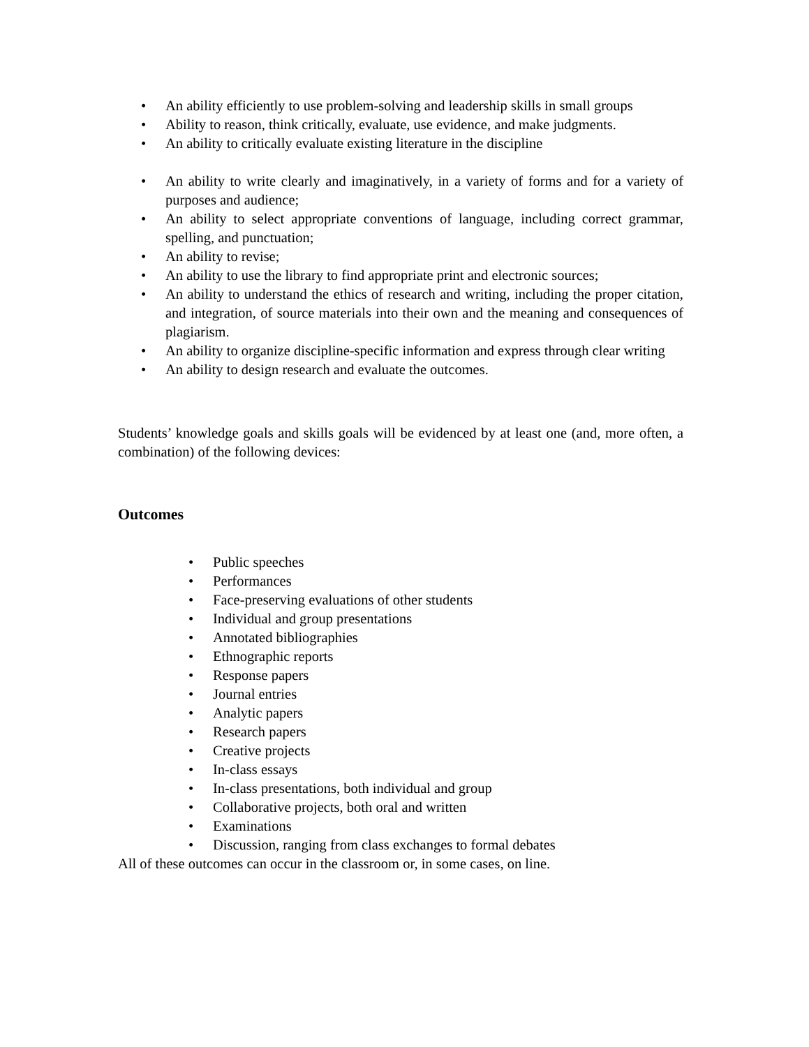• An ability efficiently to use problem-solving and leadership skills in small groups
• Ability to reason, think critically, evaluate, use evidence, and make judgments.
• An ability to critically evaluate existing literature in the discipline
• An ability to write clearly and imaginatively, in a variety of forms and for a variety of purposes and audience;
• An ability to select appropriate conventions of language, including correct grammar, spelling, and punctuation;
• An ability to revise;
• An ability to use the library to find appropriate print and electronic sources;
• An ability to understand the ethics of research and writing, including the proper citation, and integration, of source materials into their own and the meaning and consequences of plagiarism.
• An ability to organize discipline-specific information and express through clear writing
• An ability to design research and evaluate the outcomes.
Students’ knowledge goals and skills goals will be evidenced by at least one (and, more often, a combination) of the following devices:
Outcomes
• Public speeches
• Performances
• Face-preserving evaluations of other students
• Individual and group presentations
• Annotated bibliographies
• Ethnographic reports
• Response papers
• Journal entries
• Analytic papers
• Research papers
• Creative projects
• In-class essays
• In-class presentations, both individual and group
• Collaborative projects, both oral and written
• Examinations
• Discussion, ranging from class exchanges to formal debates
All of these outcomes can occur in the classroom or, in some cases, on line.